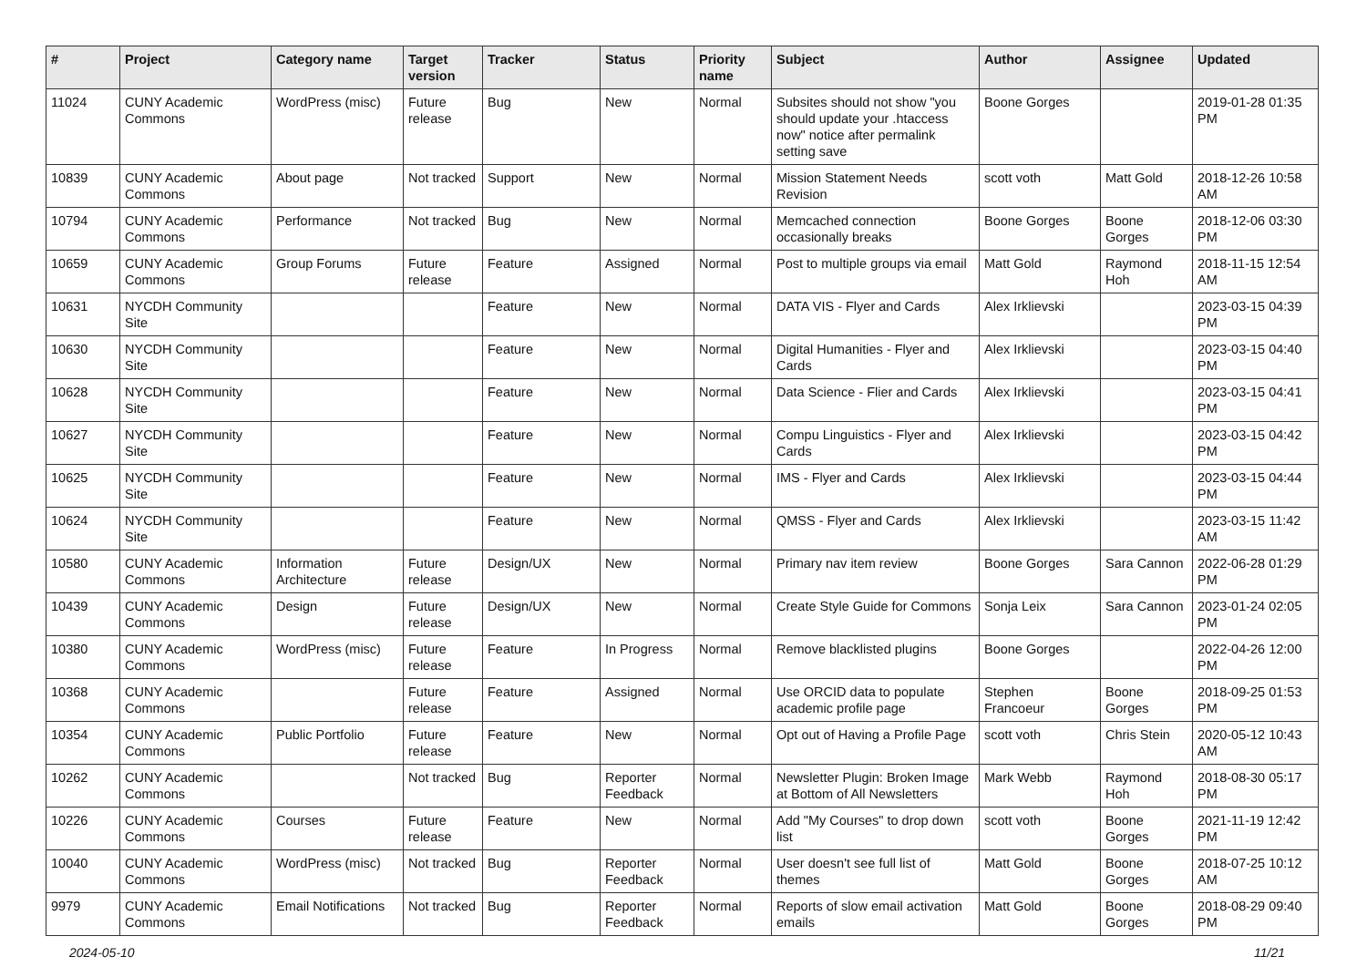| # | Project | Category name | Target version | Tracker | Status | Priority name | Subject | Author | Assignee | Updated |
| --- | --- | --- | --- | --- | --- | --- | --- | --- | --- | --- |
| 11024 | CUNY Academic Commons | WordPress (misc) | Future release | Bug | New | Normal | Subsites should not show "you should update your .htaccess now" notice after permalink setting save | Boone Gorges | | 2019-01-28 01:35 PM |
| 10839 | CUNY Academic Commons | About page | Not tracked | Support | New | Normal | Mission Statement Needs Revision | scott voth | Matt Gold | 2018-12-26 10:58 AM |
| 10794 | CUNY Academic Commons | Performance | Not tracked | Bug | New | Normal | Memcached connection occasionally breaks | Boone Gorges | Boone Gorges | 2018-12-06 03:30 PM |
| 10659 | CUNY Academic Commons | Group Forums | Future release | Feature | Assigned | Normal | Post to multiple groups via email | Matt Gold | Raymond Hoh | 2018-11-15 12:54 AM |
| 10631 | NYCDH Community Site | | | Feature | New | Normal | DATA VIS - Flyer and Cards | Alex Irklievski | | 2023-03-15 04:39 PM |
| 10630 | NYCDH Community Site | | | Feature | New | Normal | Digital Humanities - Flyer and Cards | Alex Irklievski | | 2023-03-15 04:40 PM |
| 10628 | NYCDH Community Site | | | Feature | New | Normal | Data Science - Flier and Cards | Alex Irklievski | | 2023-03-15 04:41 PM |
| 10627 | NYCDH Community Site | | | Feature | New | Normal | Compu Linguistics - Flyer and Cards | Alex Irklievski | | 2023-03-15 04:42 PM |
| 10625 | NYCDH Community Site | | | Feature | New | Normal | IMS - Flyer and Cards | Alex Irklievski | | 2023-03-15 04:44 PM |
| 10624 | NYCDH Community Site | | | Feature | New | Normal | QMSS - Flyer and Cards | Alex Irklievski | | 2023-03-15 11:42 AM |
| 10580 | CUNY Academic Commons | Information Architecture | Future release | Design/UX | New | Normal | Primary nav item review | Boone Gorges | Sara Cannon | 2022-06-28 01:29 PM |
| 10439 | CUNY Academic Commons | Design | Future release | Design/UX | New | Normal | Create Style Guide for Commons | Sonja Leix | Sara Cannon | 2023-01-24 02:05 PM |
| 10380 | CUNY Academic Commons | WordPress (misc) | Future release | Feature | In Progress | Normal | Remove blacklisted plugins | Boone Gorges | | 2022-04-26 12:00 PM |
| 10368 | CUNY Academic Commons | | Future release | Feature | Assigned | Normal | Use ORCID data to populate academic profile page | Stephen Francoeur | Boone Gorges | 2018-09-25 01:53 PM |
| 10354 | CUNY Academic Commons | Public Portfolio | Future release | Feature | New | Normal | Opt out of Having a Profile Page | scott voth | Chris Stein | 2020-05-12 10:43 AM |
| 10262 | CUNY Academic Commons | | Not tracked | Bug | Reporter Feedback | Normal | Newsletter Plugin: Broken Image at Bottom of All Newsletters | Mark Webb | Raymond Hoh | 2018-08-30 05:17 PM |
| 10226 | CUNY Academic Commons | Courses | Future release | Feature | New | Normal | Add "My Courses" to drop down list | scott voth | Boone Gorges | 2021-11-19 12:42 PM |
| 10040 | CUNY Academic Commons | WordPress (misc) | Not tracked | Bug | Reporter Feedback | Normal | User doesn't see full list of themes | Matt Gold | Boone Gorges | 2018-07-25 10:12 AM |
| 9979 | CUNY Academic Commons | Email Notifications | Not tracked | Bug | Reporter Feedback | Normal | Reports of slow email activation emails | Matt Gold | Boone Gorges | 2018-08-29 09:40 PM |
2024-05-10 11/21